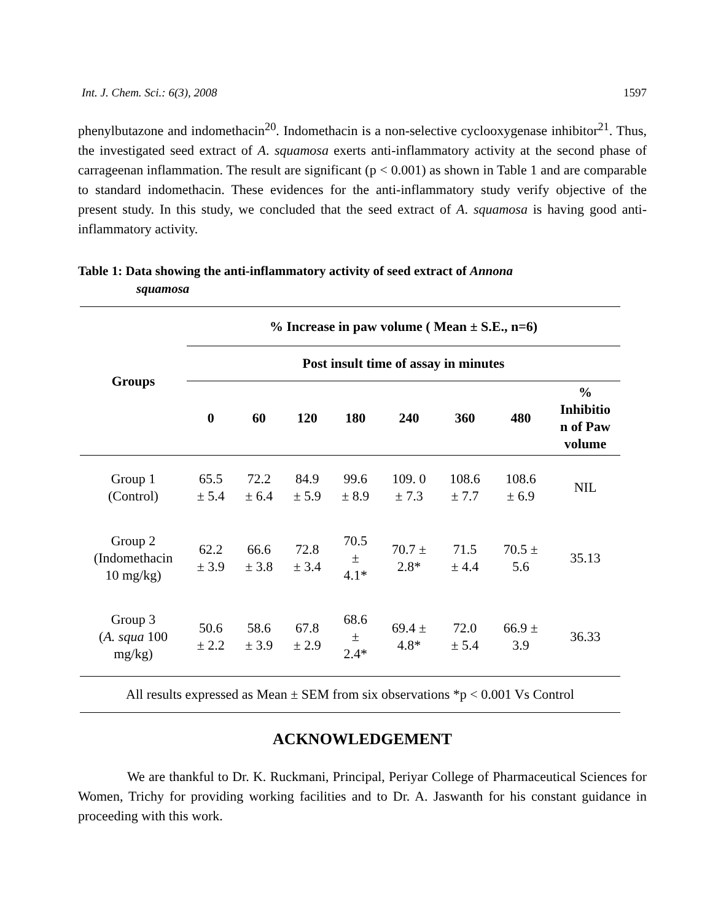Int. J. Chem. Sci.: 6(3), 2008 1597
phenylbutazone and indomethacin<sup>20</sup>. Indomethacin is a non-selective cyclooxygenase inhibitor<sup>21</sup>. Thus, the investigated seed extract of A. squamosa exerts anti-inflammatory activity at the second phase of carrageenan inflammation. The result are significant (p < 0.001) as shown in Table 1 and are comparable to standard indomethacin. These evidences for the anti-inflammatory study verify objective of the present study. In this study, we concluded that the seed extract of A. squamosa is having good anti-inflammatory activity.
Table 1: Data showing the anti-inflammatory activity of seed extract of Annona
squamosa
| Groups | % Increase in paw volume ( Mean ± S.E., n=6) | | | | | | | |
| --- | --- | --- | --- | --- | --- | --- | --- | --- |
| | Post insult time of assay in minutes | | | | | | | |
| | 0 | 60 | 120 | 180 | 240 | 360 | 480 | % Inhibitio n of Paw volume |
| Group 1 (Control) | 65.5 ± 5.4 | 72.2 ± 6.4 | 84.9 ± 5.9 | 99.6 ± 8.9 | 109. 0 ± 7.3 | 108.6 ± 7.7 | 108.6 ± 6.9 | NIL |
| Group 2 (Indomethacin 10 mg/kg) | 62.2 ± 3.9 | 66.6 ± 3.8 | 72.8 ± 3.4 | 70.5 ± 4.1* | 70.7 ± 2.8* | 71.5 ± 4.4 | 70.5 ± 5.6 | 35.13 |
| Group 3 ( A. squa 100 mg/kg) | 50.6 ± 2.2 | 58.6 ± 3.9 | 67.8 ± 2.9 | 68.6 ± 2.4* | 69.4 ± 4.8* | 72.0 ± 5.4 | 66.9 ± 3.9 | 36.33 |
| All results expressed as Mean ± SEM from six observations *p < 0.001 Vs Control | | | | | | | | |
ACKNOWLEDGEMENT
We are thankful to Dr. K. Ruckmani, Principal, Periyar College of Pharmaceutical Sciences for Women, Trichy for providing working facilities and to Dr. A. Jaswanth for his constant guidance in proceeding with this work.